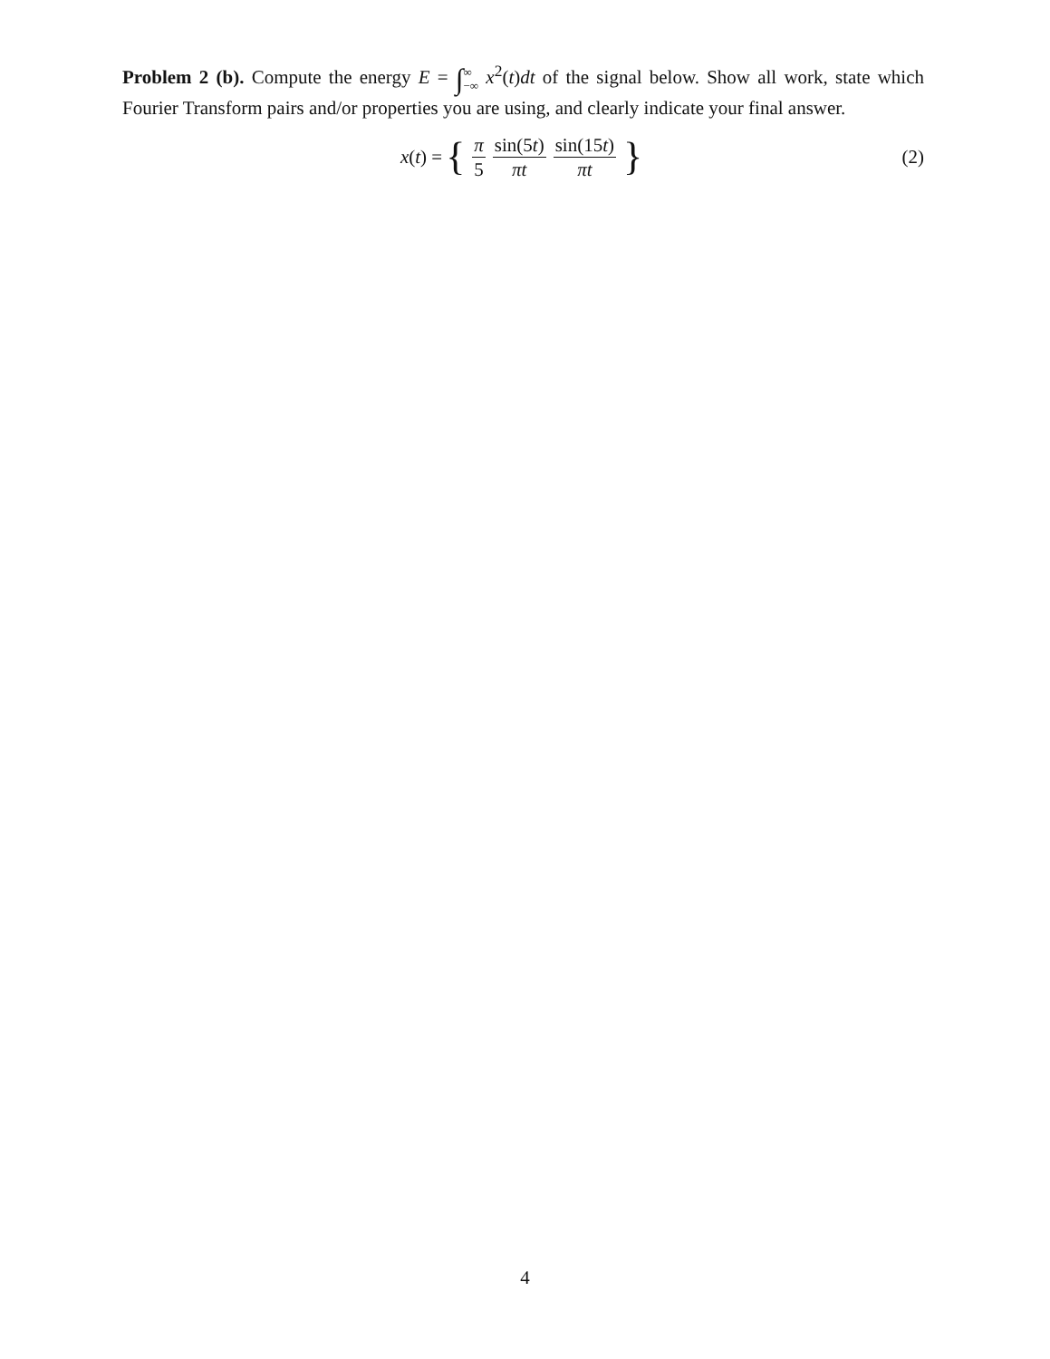Problem 2 (b). Compute the energy E = ∫∞ −∞ x<sup>2</sup>(t)dt of the signal below. Show all work, state which Fourier Transform pairs and/or properties you are using, and clearly indicate your final answer.
x(t) = { π 5 sin(5t) πt sin(15t) πt } (2)
4